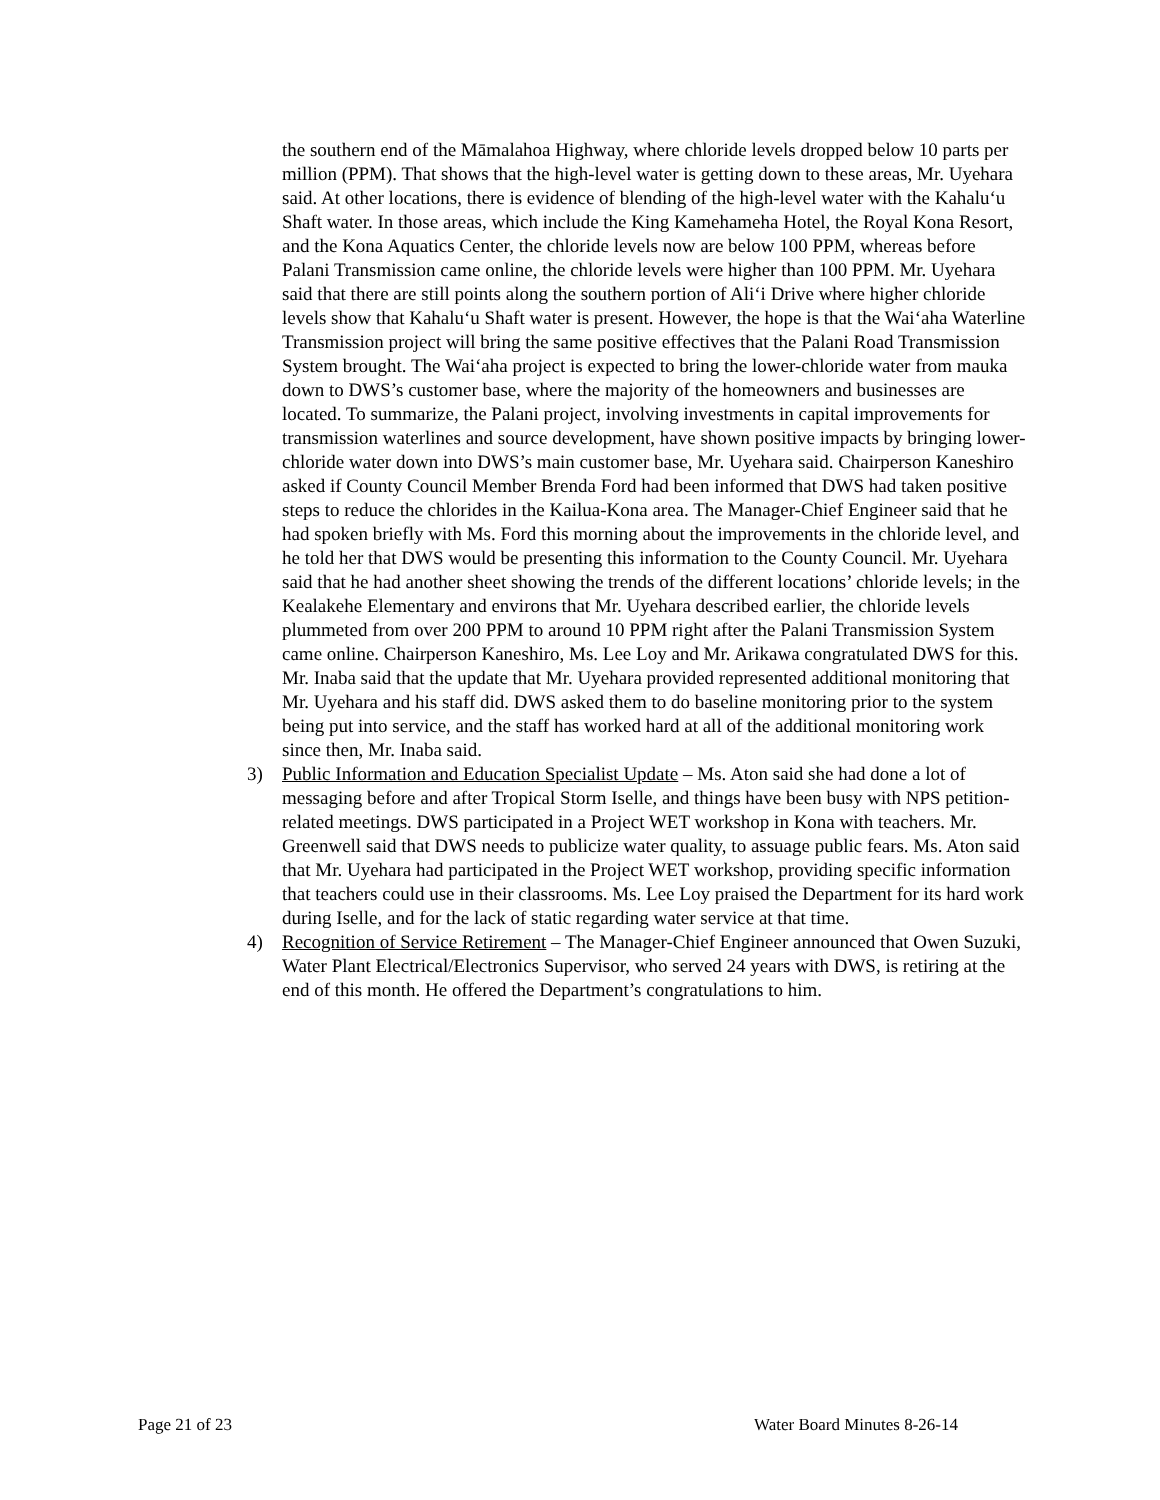the southern end of the Māmalahoa Highway, where chloride levels dropped below 10 parts per million (PPM). That shows that the high-level water is getting down to these areas, Mr. Uyehara said. At other locations, there is evidence of blending of the high-level water with the Kahalu‘u Shaft water. In those areas, which include the King Kamehameha Hotel, the Royal Kona Resort, and the Kona Aquatics Center, the chloride levels now are below 100 PPM, whereas before Palani Transmission came online, the chloride levels were higher than 100 PPM. Mr. Uyehara said that there are still points along the southern portion of Ali‘i Drive where higher chloride levels show that Kahalu‘u Shaft water is present. However, the hope is that the Wai‘aha Waterline Transmission project will bring the same positive effectives that the Palani Road Transmission System brought. The Wai‘aha project is expected to bring the lower-chloride water from mauka down to DWS’s customer base, where the majority of the homeowners and businesses are located. To summarize, the Palani project, involving investments in capital improvements for transmission waterlines and source development, have shown positive impacts by bringing lower-chloride water down into DWS’s main customer base, Mr. Uyehara said. Chairperson Kaneshiro asked if County Council Member Brenda Ford had been informed that DWS had taken positive steps to reduce the chlorides in the Kailua-Kona area. The Manager-Chief Engineer said that he had spoken briefly with Ms. Ford this morning about the improvements in the chloride level, and he told her that DWS would be presenting this information to the County Council. Mr. Uyehara said that he had another sheet showing the trends of the different locations’ chloride levels; in the Kealakehe Elementary and environs that Mr. Uyehara described earlier, the chloride levels plummeted from over 200 PPM to around 10 PPM right after the Palani Transmission System came online. Chairperson Kaneshiro, Ms. Lee Loy and Mr. Arikawa congratulated DWS for this. Mr. Inaba said that the update that Mr. Uyehara provided represented additional monitoring that Mr. Uyehara and his staff did. DWS asked them to do baseline monitoring prior to the system being put into service, and the staff has worked hard at all of the additional monitoring work since then, Mr. Inaba said.
3) Public Information and Education Specialist Update – Ms. Aton said she had done a lot of messaging before and after Tropical Storm Iselle, and things have been busy with NPS petition-related meetings. DWS participated in a Project WET workshop in Kona with teachers. Mr. Greenwell said that DWS needs to publicize water quality, to assuage public fears. Ms. Aton said that Mr. Uyehara had participated in the Project WET workshop, providing specific information that teachers could use in their classrooms. Ms. Lee Loy praised the Department for its hard work during Iselle, and for the lack of static regarding water service at that time.
4) Recognition of Service Retirement – The Manager-Chief Engineer announced that Owen Suzuki, Water Plant Electrical/Electronics Supervisor, who served 24 years with DWS, is retiring at the end of this month. He offered the Department’s congratulations to him.
Page 21 of 23 Water Board Minutes 8-26-14